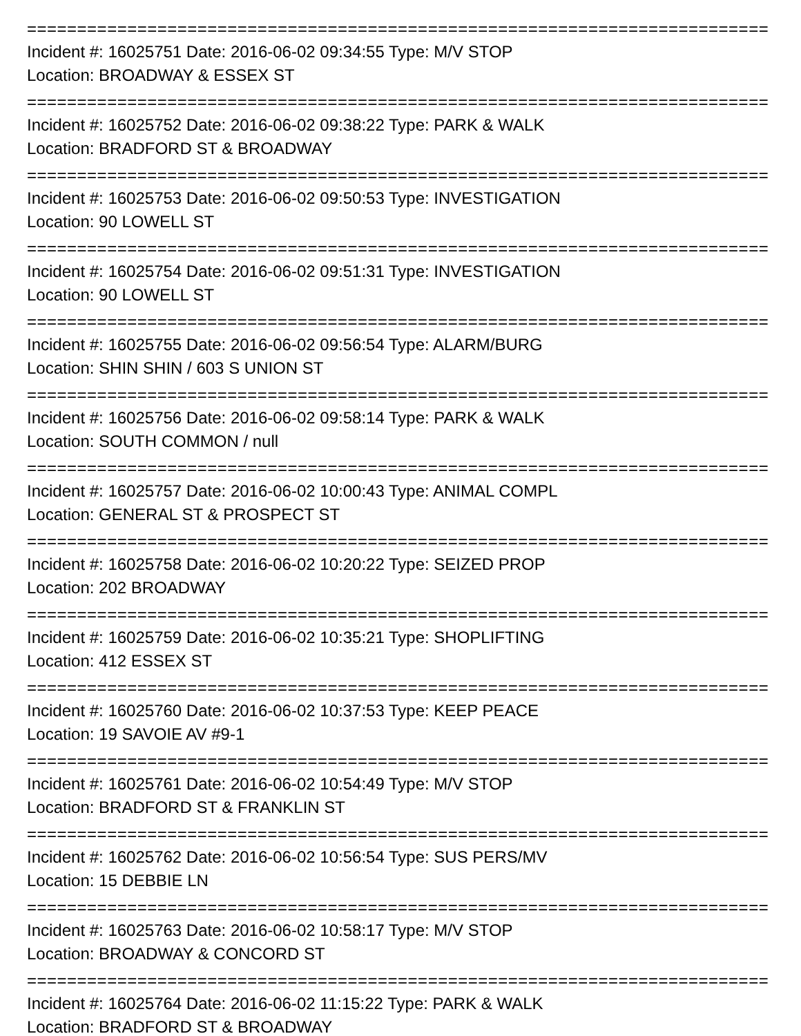================================================================================
Incident #: 16025751 Date: 2016-06-02 09:34:55 Type: M/V STOP
Location: BROADWAY & ESSEX ST
================================================================================
Incident #: 16025752 Date: 2016-06-02 09:38:22 Type: PARK & WALK
Location: BRADFORD ST & BROADWAY
================================================================================
Incident #: 16025753 Date: 2016-06-02 09:50:53 Type: INVESTIGATION
Location: 90 LOWELL ST
================================================================================
Incident #: 16025754 Date: 2016-06-02 09:51:31 Type: INVESTIGATION
Location: 90 LOWELL ST
================================================================================
Incident #: 16025755 Date: 2016-06-02 09:56:54 Type: ALARM/BURG
Location: SHIN SHIN / 603 S UNION ST
================================================================================
Incident #: 16025756 Date: 2016-06-02 09:58:14 Type: PARK & WALK
Location: SOUTH COMMON / null
================================================================================
Incident #: 16025757 Date: 2016-06-02 10:00:43 Type: ANIMAL COMPL
Location: GENERAL ST & PROSPECT ST
================================================================================
Incident #: 16025758 Date: 2016-06-02 10:20:22 Type: SEIZED PROP
Location: 202 BROADWAY
================================================================================
Incident #: 16025759 Date: 2016-06-02 10:35:21 Type: SHOPLIFTING
Location: 412 ESSEX ST
================================================================================
Incident #: 16025760 Date: 2016-06-02 10:37:53 Type: KEEP PEACE
Location: 19 SAVOIE AV #9-1
================================================================================
Incident #: 16025761 Date: 2016-06-02 10:54:49 Type: M/V STOP
Location: BRADFORD ST & FRANKLIN ST
================================================================================
Incident #: 16025762 Date: 2016-06-02 10:56:54 Type: SUS PERS/MV
Location: 15 DEBBIE LN
================================================================================
Incident #: 16025763 Date: 2016-06-02 10:58:17 Type: M/V STOP
Location: BROADWAY & CONCORD ST
================================================================================
Incident #: 16025764 Date: 2016-06-02 11:15:22 Type: PARK & WALK
Location: BRADFORD ST & BROADWAY